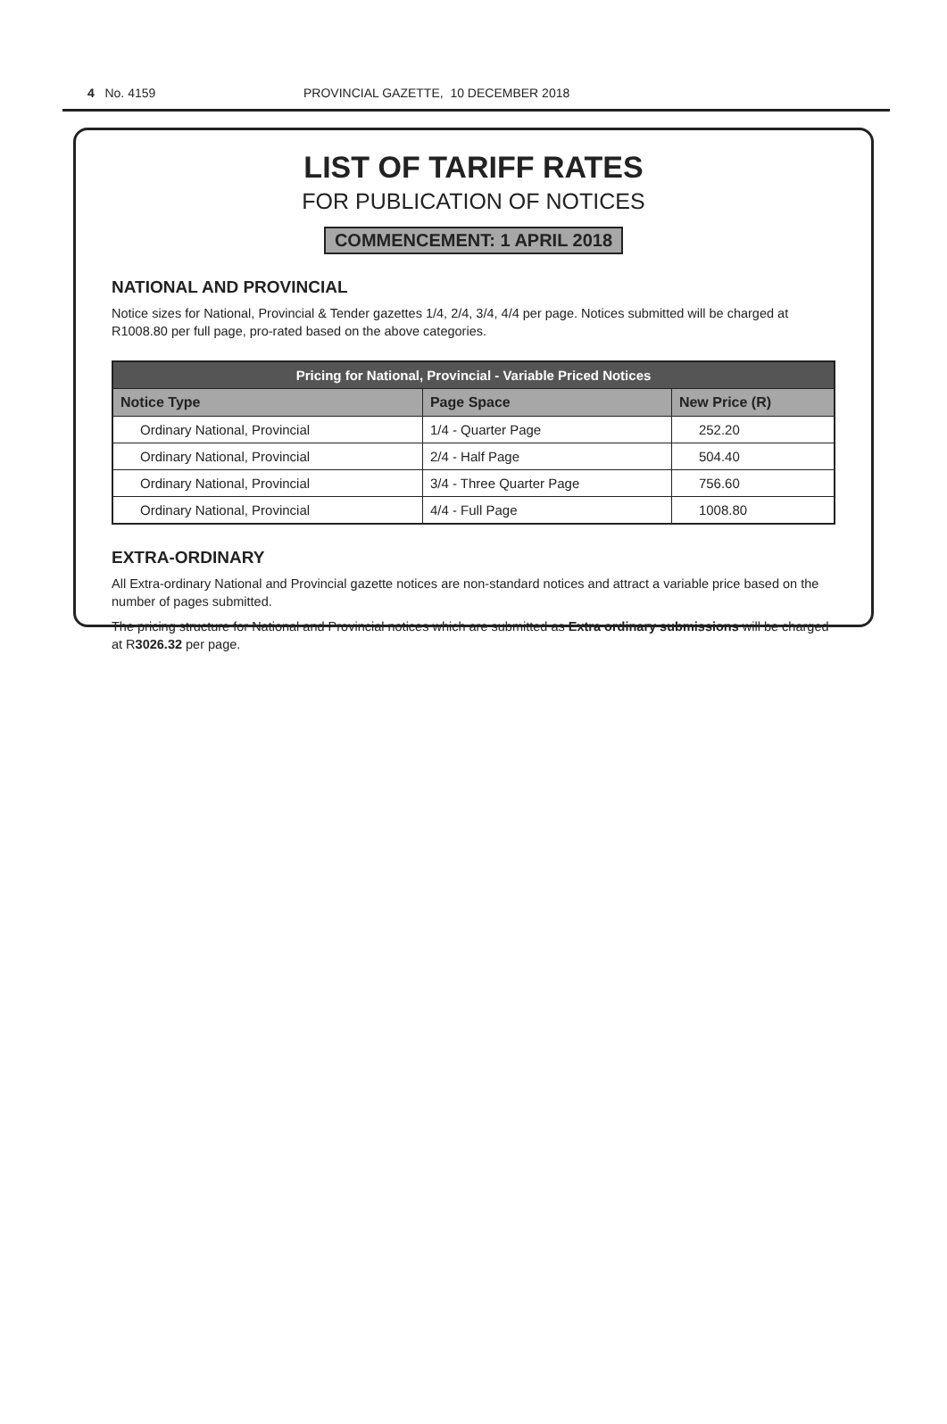4 No. 4159 PROVINCIAL GAZETTE, 10 DECEMBER 2018
LIST OF TARIFF RATES
FOR PUBLICATION OF NOTICES
COMMENCEMENT: 1 APRIL 2018
NATIONAL AND PROVINCIAL
Notice sizes for National, Provincial & Tender gazettes 1/4, 2/4, 3/4, 4/4 per page. Notices submitted will be charged at R1008.80 per full page, pro-rated based on the above categories.
| Pricing for National, Provincial - Variable Priced Notices | | |
| --- | --- | --- |
| Notice Type | Page Space | New Price (R) |
| Ordinary National, Provincial | 1/4 - Quarter Page | 252.20 |
| Ordinary National, Provincial | 2/4 - Half Page | 504.40 |
| Ordinary National, Provincial | 3/4 - Three Quarter Page | 756.60 |
| Ordinary National, Provincial | 4/4 - Full Page | 1008.80 |
EXTRA-ORDINARY
All Extra-ordinary National and Provincial gazette notices are non-standard notices and attract a variable price based on the number of pages submitted.
The pricing structure for National and Provincial notices which are submitted as Extra ordinary submissions will be charged at R3026.32 per page.